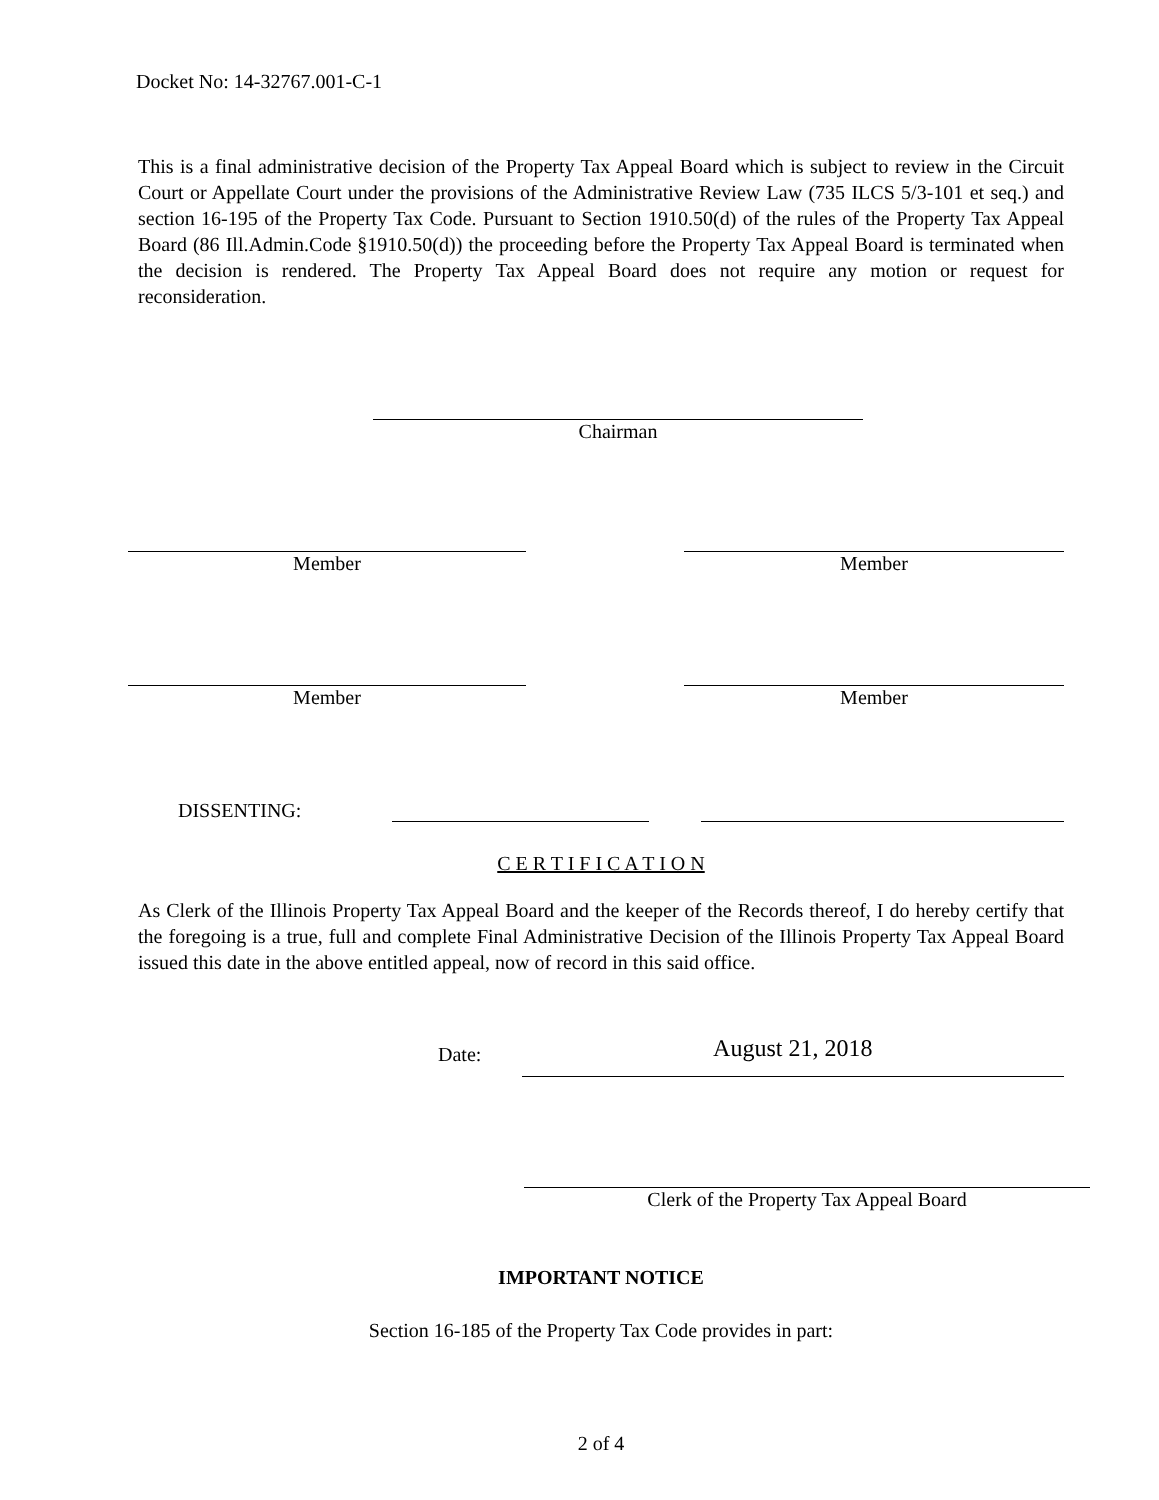Docket No: 14-32767.001-C-1
This is a final administrative decision of the Property Tax Appeal Board which is subject to review in the Circuit Court or Appellate Court under the provisions of the Administrative Review Law (735 ILCS 5/3-101 et seq.) and section 16-195 of the Property Tax Code. Pursuant to Section 1910.50(d) of the rules of the Property Tax Appeal Board (86 Ill.Admin.Code §1910.50(d)) the proceeding before the Property Tax Appeal Board is terminated when the decision is rendered. The Property Tax Appeal Board does not require any motion or request for reconsideration.
Chairman
Member Member
Member Member
DISSENTING:
C E R T I F I C A T I O N
As Clerk of the Illinois Property Tax Appeal Board and the keeper of the Records thereof, I do hereby certify that the foregoing is a true, full and complete Final Administrative Decision of the Illinois Property Tax Appeal Board issued this date in the above entitled appeal, now of record in this said office.
Date:
August 21, 2018
Clerk of the Property Tax Appeal Board
IMPORTANT NOTICE
Section 16-185 of the Property Tax Code provides in part:
2 of 4